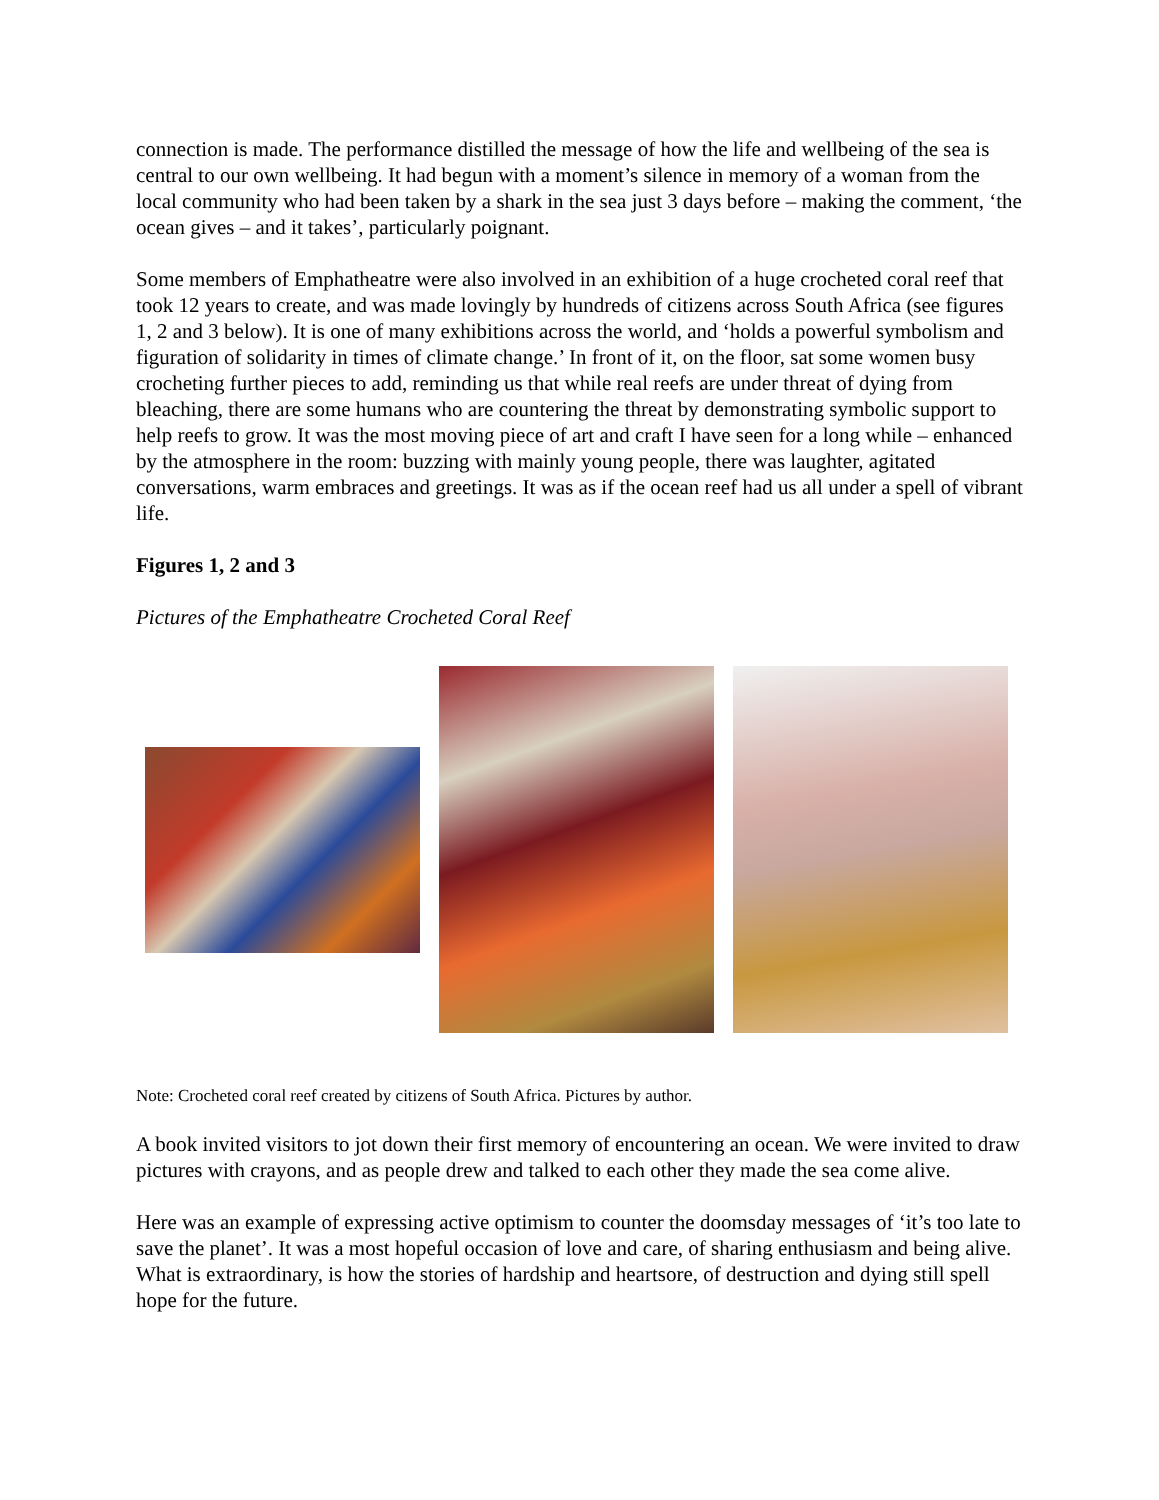connection is made. The performance distilled the message of how the life and wellbeing of the sea is central to our own wellbeing. It had begun with a moment’s silence in memory of a woman from the local community who had been taken by a shark in the sea just 3 days before – making the comment, ‘the ocean gives – and it takes’, particularly poignant.
Some members of Emphatheatre were also involved in an exhibition of a huge crocheted coral reef that took 12 years to create, and was made lovingly by hundreds of citizens across South Africa (see figures 1, 2 and 3 below). It is one of many exhibitions across the world, and ‘holds a powerful symbolism and figuration of solidarity in times of climate change.’ In front of it, on the floor, sat some women busy crocheting further pieces to add, reminding us that while real reefs are under threat of dying from bleaching, there are some humans who are countering the threat by demonstrating symbolic support to help reefs to grow. It was the most moving piece of art and craft I have seen for a long while – enhanced by the atmosphere in the room: buzzing with mainly young people, there was laughter, agitated conversations, warm embraces and greetings. It was as if the ocean reef had us all under a spell of vibrant life.
Figures 1, 2 and 3
Pictures of the Emphatheatre Crocheted Coral Reef
Note: Crocheted coral reef created by citizens of South Africa. Pictures by author.
A book invited visitors to jot down their first memory of encountering an ocean. We were invited to draw pictures with crayons, and as people drew and talked to each other they made the sea come alive.
Here was an example of expressing active optimism to counter the doomsday messages of ‘it’s too late to save the planet’. It was a most hopeful occasion of love and care, of sharing enthusiasm and being alive. What is extraordinary, is how the stories of hardship and heartsore, of destruction and dying still spell hope for the future.